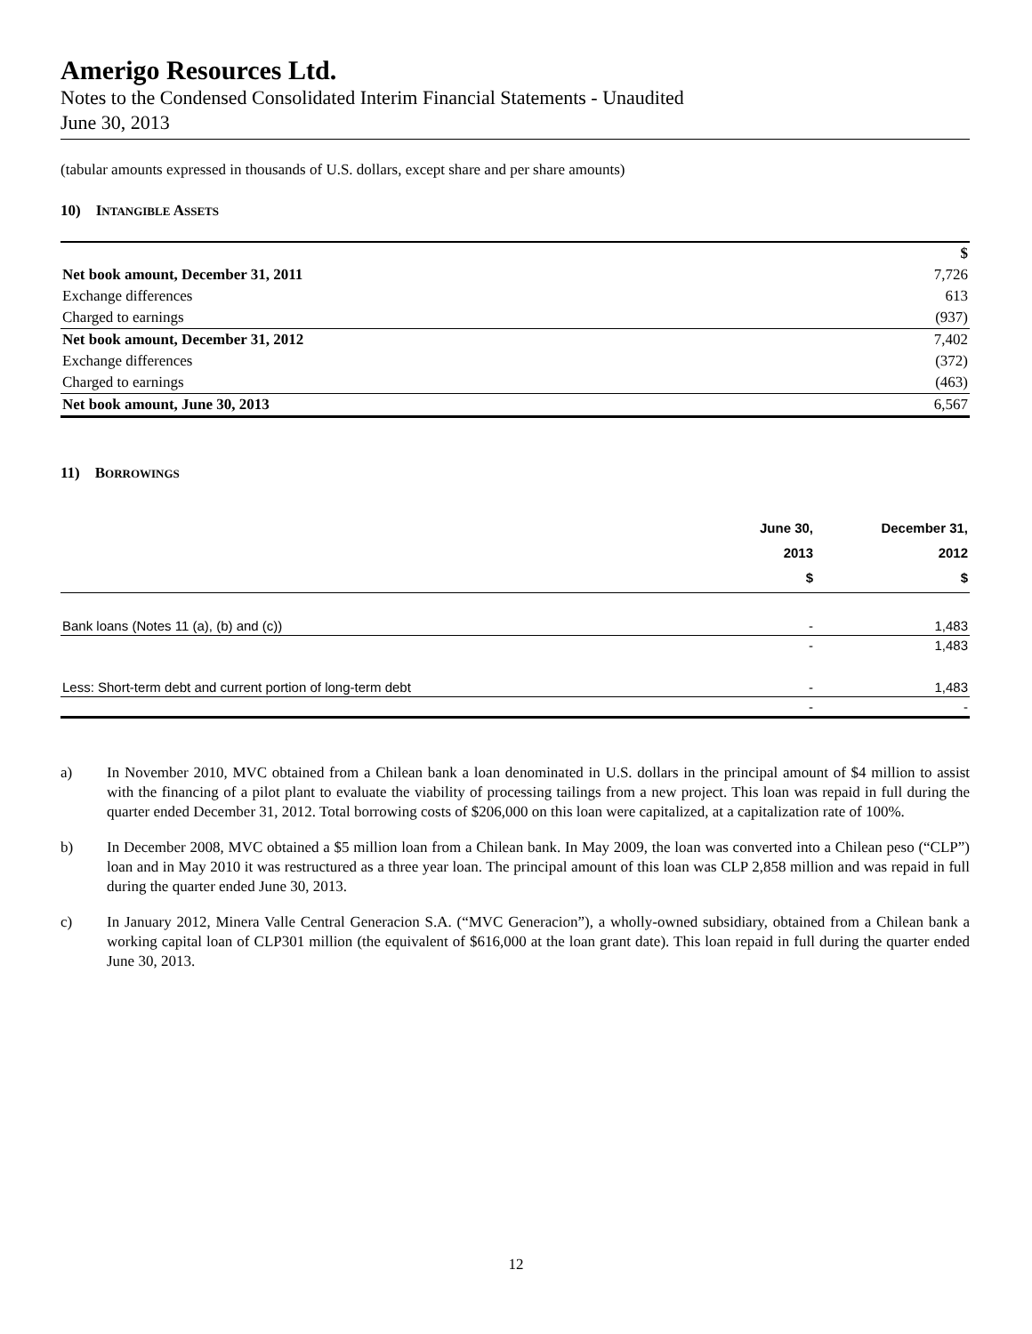Amerigo Resources Ltd.
Notes to the Condensed Consolidated Interim Financial Statements - Unaudited
June 30, 2013
(tabular amounts expressed in thousands of U.S. dollars, except share and per share amounts)
10) INTANGIBLE ASSETS
| | $ |
| Net book amount, December 31, 2011 | 7,726 |
| Exchange differences | 613 |
| Charged to earnings | (937) |
| Net book amount, December 31, 2012 | 7,402 |
| Exchange differences | (372) |
| Charged to earnings | (463) |
| Net book amount, June 30, 2013 | 6,567 |
11) BORROWINGS
| | June 30, 2013 $ | December 31, 2012 $ |
| --- | --- | --- |
| Bank loans (Notes 11 (a), (b) and (c)) | - | 1,483 |
| | - | 1,483 |
| Less: Short-term debt and current portion of long-term debt | - | 1,483 |
| | - | - |
a) In November 2010, MVC obtained from a Chilean bank a loan denominated in U.S. dollars in the principal amount of $4 million to assist with the financing of a pilot plant to evaluate the viability of processing tailings from a new project. This loan was repaid in full during the quarter ended December 31, 2012. Total borrowing costs of $206,000 on this loan were capitalized, at a capitalization rate of 100%.
b) In December 2008, MVC obtained a $5 million loan from a Chilean bank. In May 2009, the loan was converted into a Chilean peso (“CLP”) loan and in May 2010 it was restructured as a three year loan. The principal amount of this loan was CLP 2,858 million and was repaid in full during the quarter ended June 30, 2013.
c) In January 2012, Minera Valle Central Generacion S.A. (“MVC Generacion”), a wholly-owned subsidiary, obtained from a Chilean bank a working capital loan of CLP301 million (the equivalent of $616,000 at the loan grant date). This loan repaid in full during the quarter ended June 30, 2013.
12